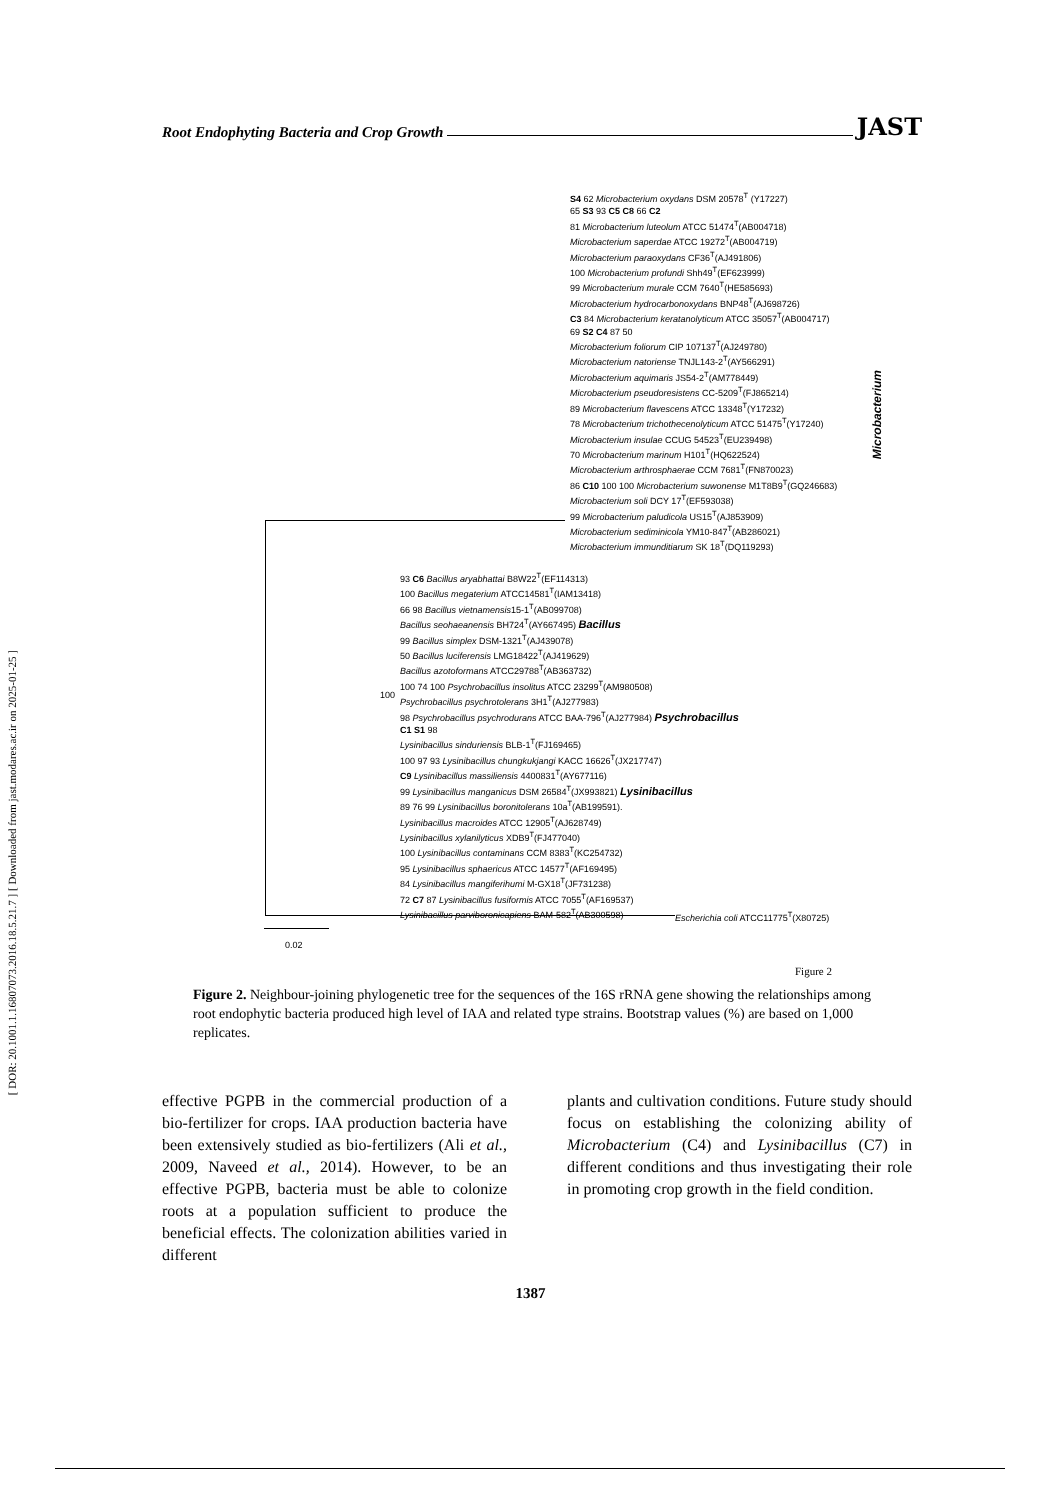[ DOR: 20.1001.1.16807073.2016.18.5.21.7 ] [ Downloaded from jast.modares.ac.ir on 2025-01-25 ]
Root Endophyting Bacteria and Crop Growth JAST
S4 62 Microbacterium oxydans DSM 20578<sup>T</sup> (Y17227)
65 S3 93 C5 C8 66 C2
81 Microbacterium luteolum ATCC 51474<sup>T</sup>(AB004718)
Microbacterium saperdae ATCC 19272<sup>T</sup>(AB004719)
Microbacterium paraoxydans CF36<sup>T</sup>(AJ491806)
100 Microbacterium profundi Shh49<sup>T</sup>(EF623999)
99 Microbacterium murale CCM 7640<sup>T</sup>(HE585693)
Microbacterium hydrocarbonoxydans BNP48<sup>T</sup>(AJ698726)
C3 84 Microbacterium keratanolyticum ATCC 35057<sup>T</sup>(AB004717)
69 S2 C4 87 50
Microbacterium foliorum CIP 107137<sup>T</sup>(AJ249780)
Microbacterium natoriense TNJL143-2<sup>T</sup>(AY566291)
Microbacterium aquimaris JS54-2<sup>T</sup>(AM778449)
Microbacterium pseudoresistens CC-5209<sup>T</sup>(FJ865214)
89 Microbacterium flavescens ATCC 13348<sup>T</sup>(Y17232)
78 Microbacterium trichothecenolyticum ATCC 51475<sup>T</sup>(Y17240)
Microbacterium insulae CCUG 54523<sup>T</sup>(EU239498)
70 Microbacterium marinum H101<sup>T</sup>(HQ622524)
Microbacterium arthrosphaerae CCM 7681<sup>T</sup>(FN870023)
86 C10 100 100 Microbacterium suwonense M1T8B9<sup>T</sup>(GQ246683)
Microbacterium soli DCY 17<sup>T</sup>(EF593038)
99 Microbacterium paludicola US15<sup>T</sup>(AJ853909)
Microbacterium sediminicola YM10-847<sup>T</sup>(AB286021)
Microbacterium immunditiarum SK 18<sup>T</sup>(DQ119293)
Microbacterium
93 C6 Bacillus aryabhattai B8W22<sup>T</sup>(EF114313)
100 Bacillus megaterium ATCC14581<sup>T</sup>(IAM13418)
66 98 Bacillus vietnamensis15-1<sup>T</sup>(AB099708)
Bacillus seohaeanensis BH724<sup>T</sup>(AY667495) Bacillus
99 Bacillus simplex DSM-1321<sup>T</sup>(AJ439078)
50 Bacillus luciferensis LMG18422<sup>T</sup>(AJ419629)
Bacillus azotoformans ATCC29788<sup>T</sup>(AB363732)
100 74 100 Psychrobacillus insolitus ATCC 23299<sup>T</sup>(AM980508)
Psychrobacillus psychrotolerans 3H1<sup>T</sup>(AJ277983)
98 Psychrobacillus psychrodurans ATCC BAA-796<sup>T</sup>(AJ277984) Psychrobacillus
C1 S1 98
Lysinibacillus sinduriensis BLB-1<sup>T</sup>(FJ169465)
100 97 93 Lysinibacillus chungkukjangi KACC 16626<sup>T</sup>(JX217747)
C9 Lysinibacillus massiliensis 4400831<sup>T</sup>(AY677116)
99 Lysinibacillus manganicus DSM 26584<sup>T</sup>(JX993821) Lysinibacillus
89 76 99 Lysinibacillus boronitolerans 10a<sup>T</sup>(AB199591).
Lysinibacillus macroides ATCC 12905<sup>T</sup>(AJ628749)
Lysinibacillus xylanilyticus XDB9<sup>T</sup>(FJ477040)
100 Lysinibacillus contaminans CCM 8383<sup>T</sup>(KC254732)
95 Lysinibacillus sphaericus ATCC 14577<sup>T</sup>(AF169495)
84 Lysinibacillus mangiferihumi M-GX18<sup>T</sup>(JF731238)
72 C7 87 Lysinibacillus fusiformis ATCC 7055<sup>T</sup>(AF169537)
Lysinibacillus parviboronicapiens BAM-582<sup>T</sup>(AB300598)
Escherichia coli ATCC11775<sup>T</sup>(X80725)
0.02
100
Figure 2
Figure 2. Neighbour-joining phylogenetic tree for the sequences of the 16S rRNA gene showing the relationships among root endophytic bacteria produced high level of IAA and related type strains. Bootstrap values (%) are based on 1,000 replicates.
effective PGPB in the commercial production of a bio-fertilizer for crops. IAA production bacteria have been extensively studied as bio-fertilizers (Ali et al., 2009, Naveed et al., 2014). However, to be an effective PGPB, bacteria must be able to colonize roots at a population sufficient to produce the beneficial effects. The colonization abilities varied in different
plants and cultivation conditions. Future study should focus on establishing the colonizing ability of Microbacterium (C4) and Lysinibacillus (C7) in different conditions and thus investigating their role in promoting crop growth in the field condition.
1387